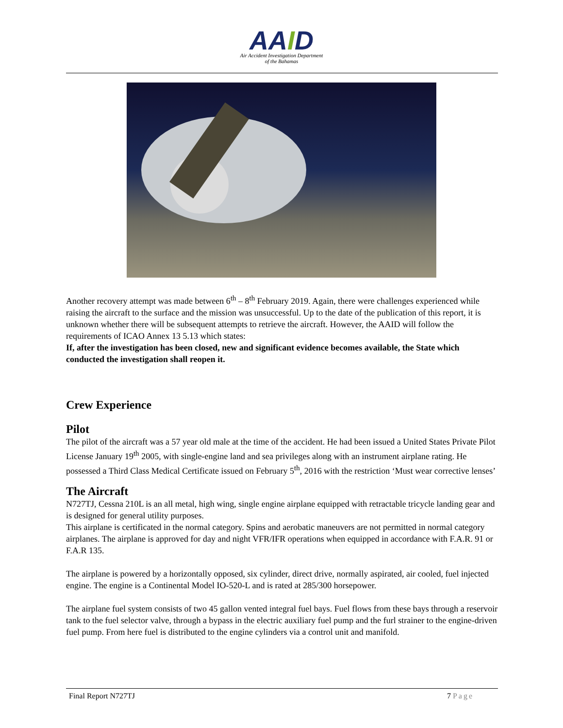AAID
Air Accident Investigation Department
of the Bahamas
Another recovery attempt was made between 6<sup>th</sup> – 8<sup>th</sup> February 2019. Again, there were challenges experienced while raising the aircraft to the surface and the mission was unsuccessful. Up to the date of the publication of this report, it is unknown whether there will be subsequent attempts to retrieve the aircraft. However, the AAID will follow the requirements of ICAO Annex 13 5.13 which states:
If, after the investigation has been closed, new and significant evidence becomes available, the State which conducted the investigation shall reopen it.
Crew Experience
Pilot
The pilot of the aircraft was a 57 year old male at the time of the accident. He had been issued a United States Private Pilot License January 19<sup>th</sup> 2005, with single-engine land and sea privileges along with an instrument airplane rating. He possessed a Third Class Medical Certificate issued on February 5<sup>th</sup>, 2016 with the restriction ‘Must wear corrective lenses’
The Aircraft
N727TJ, Cessna 210L is an all metal, high wing, single engine airplane equipped with retractable tricycle landing gear and is designed for general utility purposes.
This airplane is certificated in the normal category. Spins and aerobatic maneuvers are not permitted in normal category airplanes. The airplane is approved for day and night VFR/IFR operations when equipped in accordance with F.A.R. 91 or F.A.R 135.
The airplane is powered by a horizontally opposed, six cylinder, direct drive, normally aspirated, air cooled, fuel injected engine. The engine is a Continental Model IO-520-L and is rated at 285/300 horsepower.
The airplane fuel system consists of two 45 gallon vented integral fuel bays. Fuel flows from these bays through a reservoir tank to the fuel selector valve, through a bypass in the electric auxiliary fuel pump and the furl strainer to the engine-driven fuel pump. From here fuel is distributed to the engine cylinders via a control unit and manifold.
Final Report N727TJ 7 Page